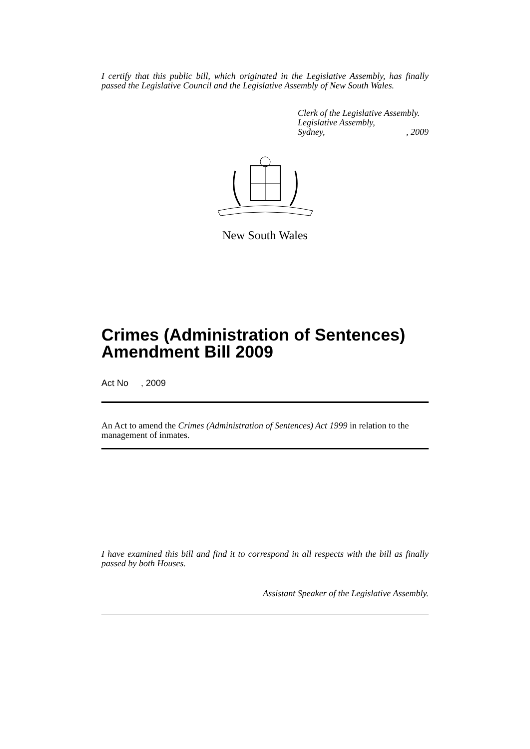I certify that this public bill, which originated in the Legislative Assembly, has finally passed the Legislative Council and the Legislative Assembly of New South Wales.
Clerk of the Legislative Assembly.
Legislative Assembly,
Sydney,, 2009
New South Wales
Crimes (Administration of Sentences) Amendment Bill 2009
Act No , 2009
An Act to amend the Crimes (Administration of Sentences) Act 1999 in relation to the management of inmates.
I have examined this bill and find it to correspond in all respects with the bill as finally passed by both Houses.
Assistant Speaker of the Legislative Assembly.